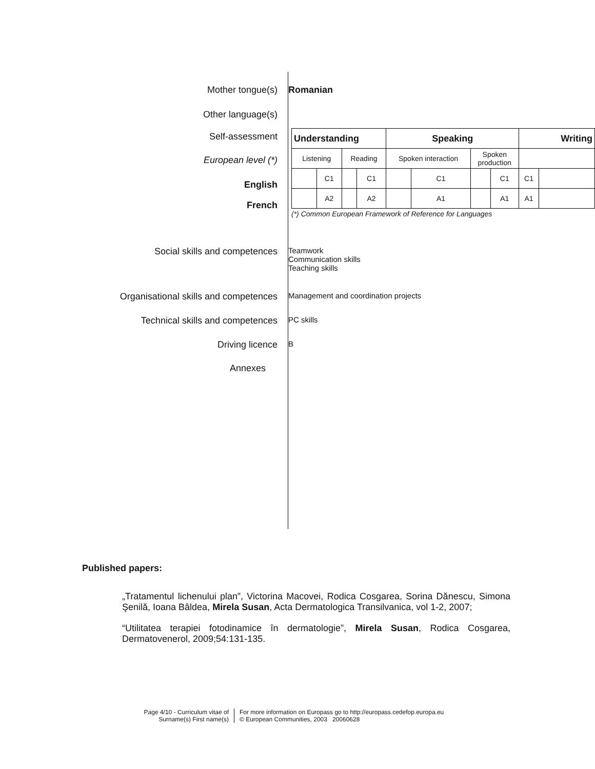Mother tongue(s) Romanian
Other language(s)
Self-assessment
European level (*)
English
French
| Understanding | | | | Speaking | | | | Writing | |
| --- | --- | --- | --- | --- | --- | --- | --- | --- | --- |
| Listening | | Reading | | Spoken interaction | | Spoken production | | | |
| | C1 | | C1 | | C1 | | C1 | C1 | |
| | A2 | | A2 | | A1 | | A1 | A1 | |
(*) Common European Framework of Reference for Languages
Social skills and competences
Teamwork
Communication skills
Teaching skills
Organisational skills and competences
Management and coordination projects
Technical skills and competences
PC skills
Driving licence
B
Annexes
Published papers:
„Tratamentul lichenului plan”, Victorina Macovei, Rodica Cosgarea, Sorina Dănescu, Simona Şenilă, Ioana Bâldea, Mirela Susan, Acta Dermatologica Transilvanica, vol 1-2, 2007;
“Utilitatea terapiei fotodinamice în dermatologie”, Mirela Susan, Rodica Cosgarea, Dermatovenerol, 2009;54:131-135.
Page 4/10 - Curriculum vitae of
Surname(s) First name(s)
For more information on Europass go to http://europass.cedefop.europa.eu
© European Communities, 2003 20060628